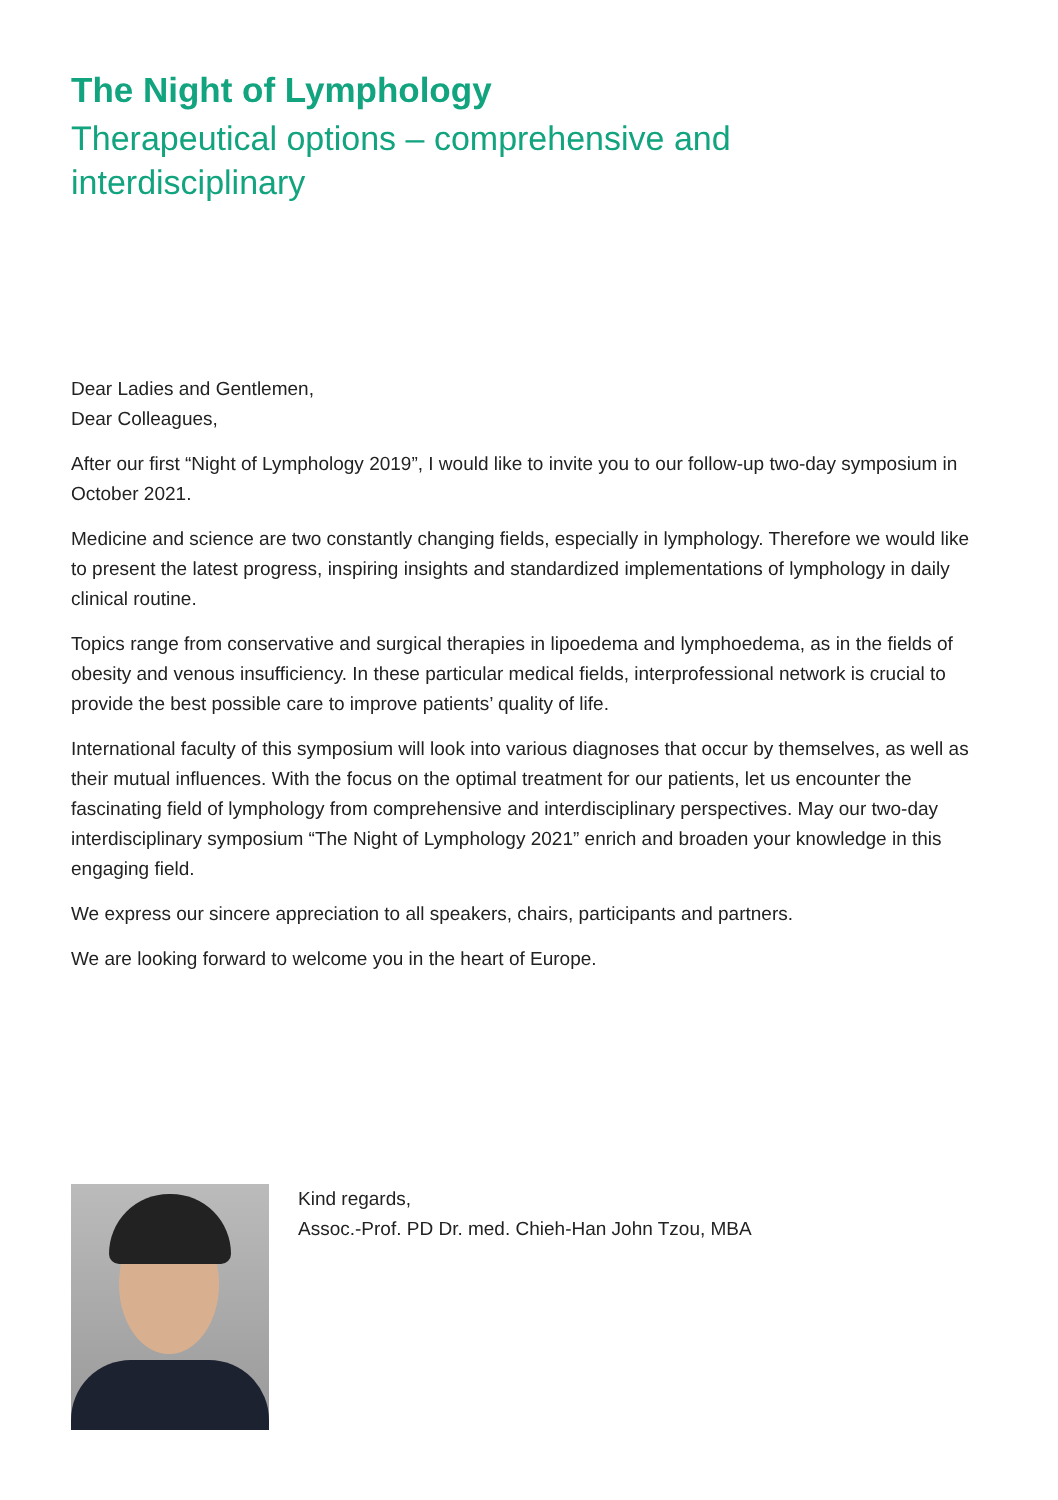The Night of Lymphology
Therapeutical options – comprehensive and interdisciplinary
Dear Ladies and Gentlemen,
Dear Colleagues,
After our first “Night of Lymphology 2019”, I would like to invite you to our follow-up two-day symposium in October 2021.
Medicine and science are two constantly changing fields, especially in lymphology. Therefore we would like to present the latest progress, inspiring insights and standardized implementations of lymphology in daily clinical routine.
Topics range from conservative and surgical therapies in lipoedema and lymphoedema, as in the fields of obesity and venous insufficiency. In these particular medical fields, interprofessional network is crucial to provide the best possible care to improve patients’ quality of life.
International faculty of this symposium will look into various diagnoses that occur by themselves, as well as their mutual influences. With the focus on the optimal treatment for our patients, let us encounter the fascinating field of lymphology from comprehensive and interdisciplinary perspectives. May our two-day interdisciplinary symposium “The Night of Lymphology 2021” enrich and broaden your knowledge in this engaging field.
We express our sincere appreciation to all speakers, chairs, participants and partners.
We are looking forward to welcome you in the heart of Europe.
Kind regards,
Assoc.-Prof. PD Dr. med. Chieh-Han John Tzou, MBA